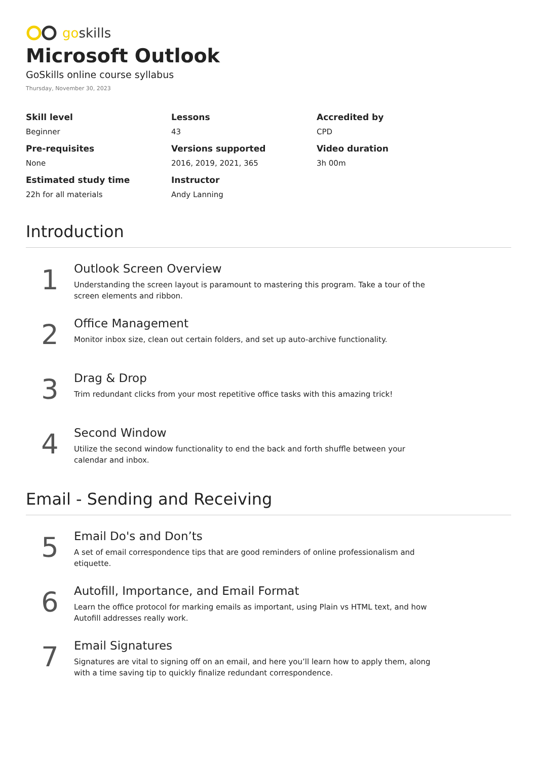goskills
Microsoft Outlook
GoSkills online course syllabus
Thursday, November 30, 2023
Skill level
Beginner
Lessons
43
Accredited by
CPD
Pre-requisites
None
Versions supported
2016, 2019, 2021, 365
Video duration
3h 00m
Estimated study time
22h for all materials
Instructor
Andy Lanning
Introduction
1
Outlook Screen Overview
Understanding the screen layout is paramount to mastering this program. Take a tour of the screen elements and ribbon.
2
Office Management
Monitor inbox size, clean out certain folders, and set up auto-archive functionality.
3
Drag & Drop
Trim redundant clicks from your most repetitive office tasks with this amazing trick!
4
Second Window
Utilize the second window functionality to end the back and forth shuffle between your calendar and inbox.
Email - Sending and Receiving
5
Email Do's and Don’ts
A set of email correspondence tips that are good reminders of online professionalism and etiquette.
6
Autofill, Importance, and Email Format
Learn the office protocol for marking emails as important, using Plain vs HTML text, and how Autofill addresses really work.
7
Email Signatures
Signatures are vital to signing off on an email, and here you’ll learn how to apply them, along with a time saving tip to quickly finalize redundant correspondence.